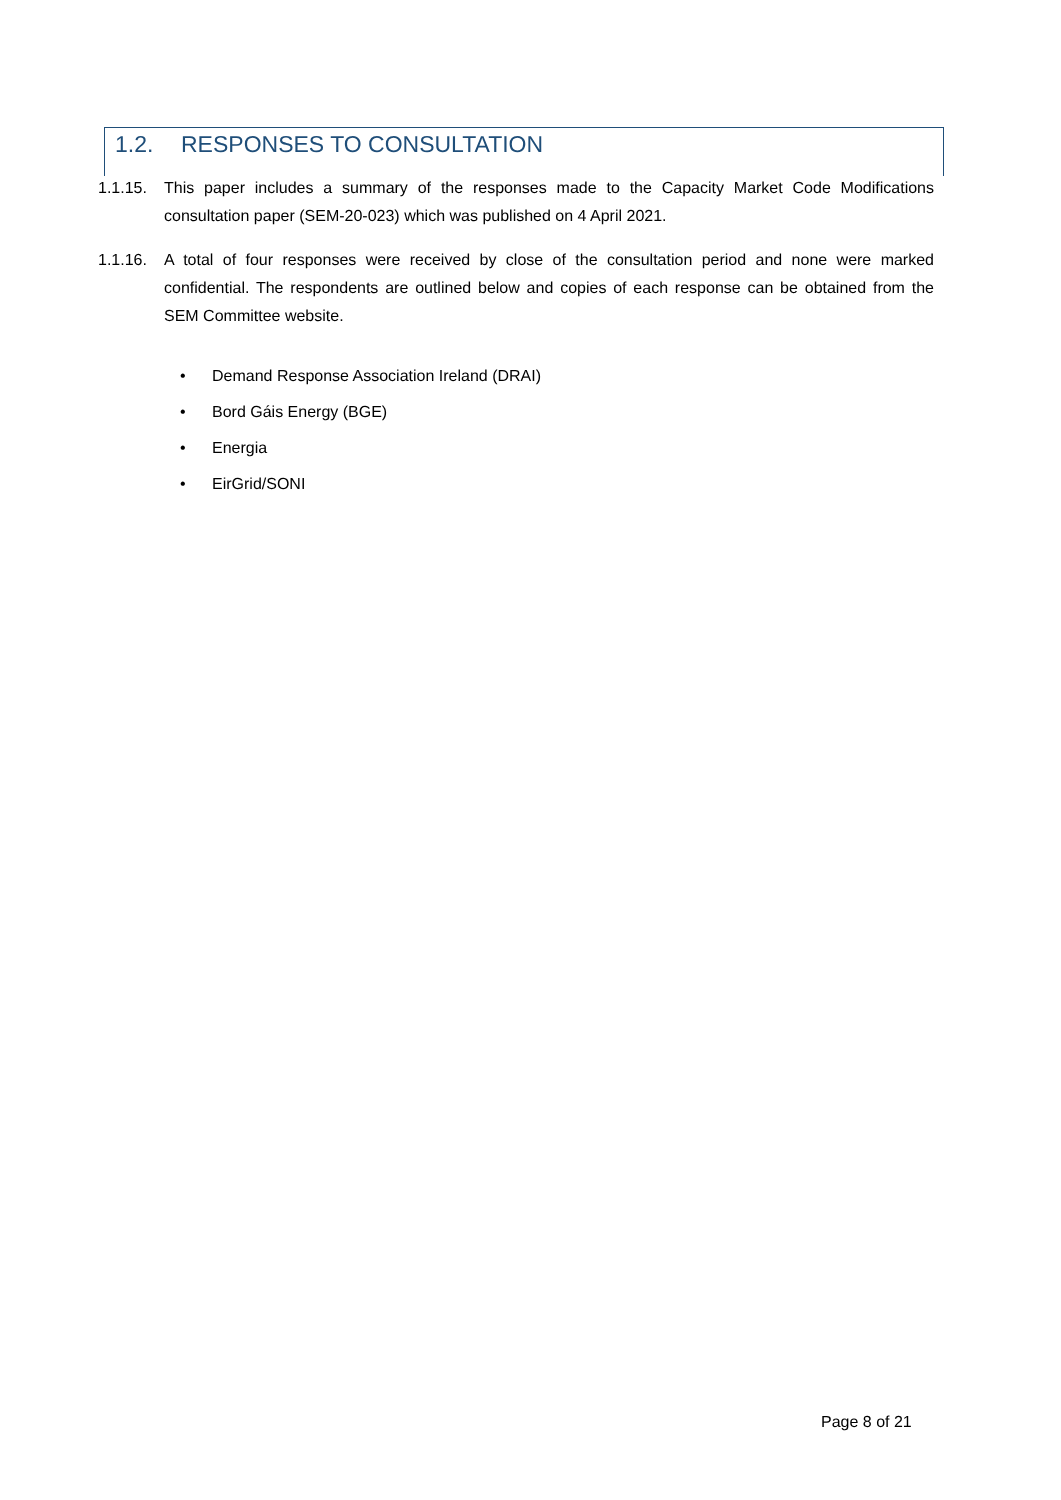1.2. RESPONSES TO CONSULTATION
1.1.15.
This paper includes a summary of the responses made to the Capacity Market Code Modifications consultation paper (SEM-20-023) which was published on 4 April 2021.
1.1.16.
A total of four responses were received by close of the consultation period and none were marked confidential. The respondents are outlined below and copies of each response can be obtained from the SEM Committee website.
• Demand Response Association Ireland (DRAI)
• Bord Gáis Energy (BGE)
• Energia
• EirGrid/SONI
Page 8 of 21